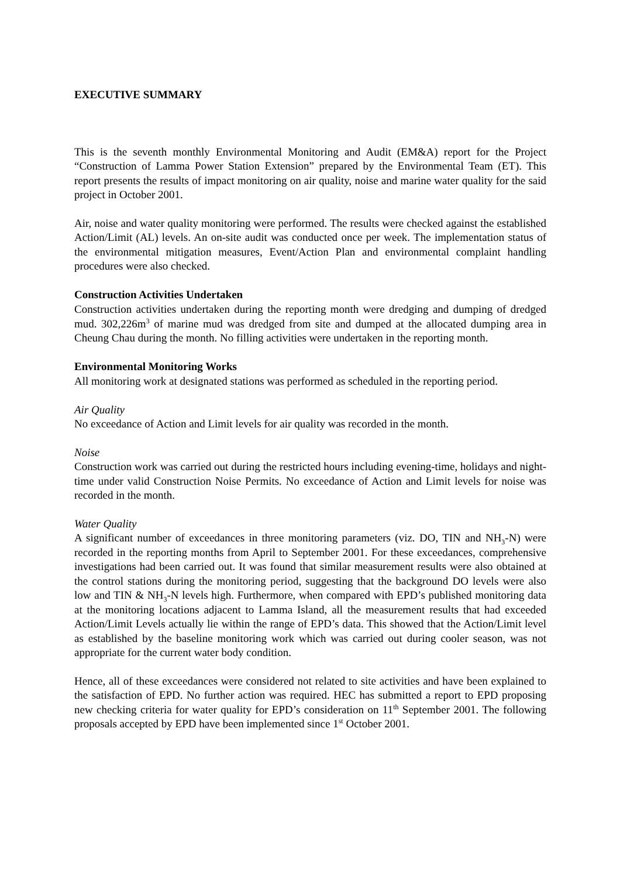EXECUTIVE SUMMARY
This is the seventh monthly Environmental Monitoring and Audit (EM&A) report for the Project “Construction of Lamma Power Station Extension” prepared by the Environmental Team (ET). This report presents the results of impact monitoring on air quality, noise and marine water quality for the said project in October 2001.
Air, noise and water quality monitoring were performed. The results were checked against the established Action/Limit (AL) levels. An on-site audit was conducted once per week. The implementation status of the environmental mitigation measures, Event/Action Plan and environmental complaint handling procedures were also checked.
Construction Activities Undertaken
Construction activities undertaken during the reporting month were dredging and dumping of dredged mud. 302,226m<sup>3</sup> of marine mud was dredged from site and dumped at the allocated dumping area in Cheung Chau during the month. No filling activities were undertaken in the reporting month.
Environmental Monitoring Works
All monitoring work at designated stations was performed as scheduled in the reporting period.
Air Quality
No exceedance of Action and Limit levels for air quality was recorded in the month.
Noise
Construction work was carried out during the restricted hours including evening-time, holidays and night-time under valid Construction Noise Permits. No exceedance of Action and Limit levels for noise was recorded in the month.
Water Quality
A significant number of exceedances in three monitoring parameters (viz. DO, TIN and NH<sub>3</sub>-N) were recorded in the reporting months from April to September 2001. For these exceedances, comprehensive investigations had been carried out. It was found that similar measurement results were also obtained at the control stations during the monitoring period, suggesting that the background DO levels were also low and TIN & NH<sub>3</sub>-N levels high. Furthermore, when compared with EPD’s published monitoring data at the monitoring locations adjacent to Lamma Island, all the measurement results that had exceeded Action/Limit Levels actually lie within the range of EPD’s data. This showed that the Action/Limit level as established by the baseline monitoring work which was carried out during cooler season, was not appropriate for the current water body condition.
Hence, all of these exceedances were considered not related to site activities and have been explained to the satisfaction of EPD. No further action was required. HEC has submitted a report to EPD proposing new checking criteria for water quality for EPD’s consideration on 11<sup>th</sup> September 2001. The following proposals accepted by EPD have been implemented since 1<sup>st</sup> October 2001.